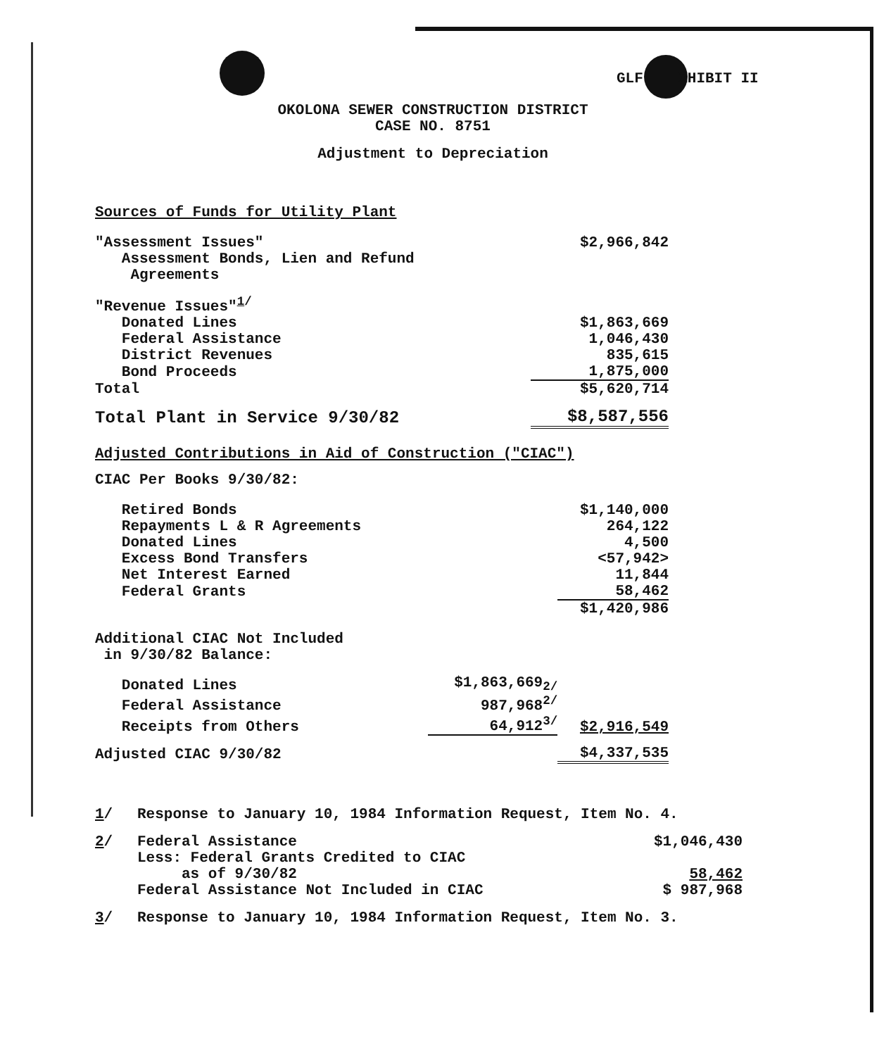GLF XHIBIT II
OKOLONA SEWER CONSTRUCTION DISTRICT
CASE NO. 8751
Adjustment to Depreciation
Sources of Funds for Utility Plant
| "Assessment Issues" Assessment Bonds, Lien and Refund Agreements | $2,966,842 |
| "Revenue Issues"<sup>1/</sup> | |
| Donated Lines | $1,863,669 |
| Federal Assistance | 1,046,430 |
| District Revenues | 835,615 |
| Bond Proceeds | 1,875,000 |
| Total | $5,620,714 |
| Total Plant in Service 9/30/82 | $8,587,556 |
Adjusted Contributions in Aid of Construction ("CIAC")
CIAC Per Books 9/30/82:
| Retired Bonds | | $1,140,000 |
| Repayments L & R Agreements | | 264,122 |
| Donated Lines | | 4,500 |
| Excess Bond Transfers | | <57,942> |
| Net Interest Earned | | 11,844 |
| Federal Grants | | 58,462 |
| | | $1,420,986 |
| Additional CIAC Not Included in 9/30/82 Balance: | | |
| Donated Lines | $1,863,669<sub>2/</sub> | |
| Federal Assistance | 987,968<sup>2/</sup> | |
| Receipts from Others | 64,912<sup>3/</sup> | $2,916,549 |
| Adjusted CIAC 9/30/82 | | $4,337,535 |
| 1 / | Response to January 10, 1984 Information Request, Item No. 4. | |
| 2 / | Federal Assistance Less: Federal Grants Credited to CIAC as of 9/30/82 Federal Assistance Not Included in CIAC | $1,046,430 58,462 $ 987,968 |
| 3 / | Response to January 10, 1984 Information Request, Item No. 3. | |